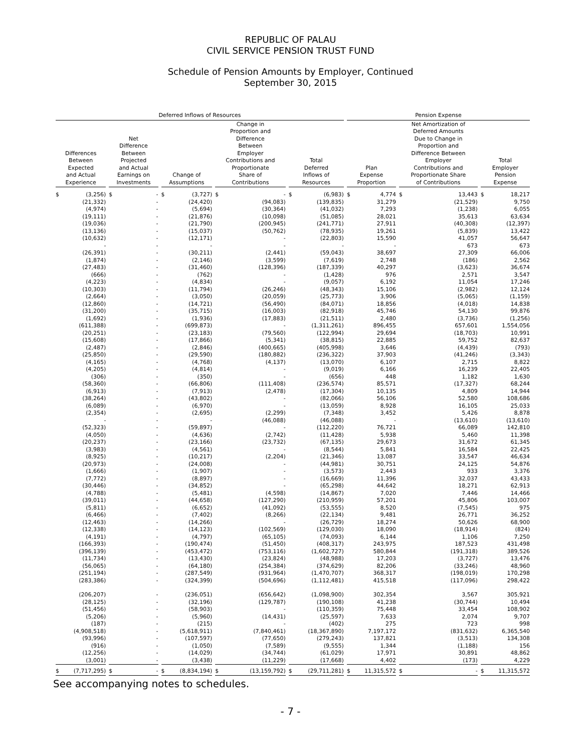REPUBLIC OF PALAU
CIVIL SERVICE PENSION TRUST FUND
Schedule of Pension Amounts by Employer, Continued
September 30, 2015
| Deferred Inflows of Resources | | | | | Pension Expense | | |
| --- | --- | --- | --- | --- | --- | --- | --- |
| Differences Between Expected and Actual Experience | Net Difference Between Projected and Actual Earnings on Investments | Change of Assumptions | Change in Proportion and Difference Between Employer Contributions and Proportionate Share of Contributions | Total Deferred Inflows of Resources | Plan Expense Proportion | Net Amortization of Deferred Amounts Due to Change in Proportion and Difference Between Employer Contributions and Proportionate Share of Contributions | Total Employer Pension Expense |
| $ (3,256) | $ - | $ (3,727) | $ - | $ (6,983) | $ 4,774 | $ 13,443 | $ 18,217 |
| (21,332) | - | (24,420) | (94,083) | (139,835) | 31,279 | (21,529) | 9,750 |
| (4,974) | - | (5,694) | (30,364) | (41,032) | 7,293 | (1,238) | 6,055 |
| (19,111) | - | (21,876) | (10,098) | (51,085) | 28,021 | 35,613 | 63,634 |
| (19,036) | - | (21,790) | (200,945) | (241,771) | 27,911 | (40,308) | (12,397) |
| (13,136) | - | (15,037) | (50,762) | (78,935) | 19,261 | (5,839) | 13,422 |
| (10,632) | - | (12,171) | - | (22,803) | 15,590 | 41,057 | 56,647 |
| - | - | - | - | - | - | 673 | 673 |
| (26,391) | - | (30,211) | (2,441) | (59,043) | 38,697 | 27,309 | 66,006 |
| (1,874) | - | (2,146) | (3,599) | (7,619) | 2,748 | (186) | 2,562 |
| (27,483) | - | (31,460) | (128,396) | (187,339) | 40,297 | (3,623) | 36,674 |
| (666) | - | (762) | - | (1,428) | 976 | 2,571 | 3,547 |
| (4,223) | - | (4,834) | - | (9,057) | 6,192 | 11,054 | 17,246 |
| (10,303) | - | (11,794) | (26,246) | (48,343) | 15,106 | (2,982) | 12,124 |
| (2,664) | - | (3,050) | (20,059) | (25,773) | 3,906 | (5,065) | (1,159) |
| (12,860) | - | (14,721) | (56,490) | (84,071) | 18,856 | (4,018) | 14,838 |
| (31,200) | - | (35,715) | (16,003) | (82,918) | 45,746 | 54,130 | 99,876 |
| (1,692) | - | (1,936) | (17,883) | (21,511) | 2,480 | (3,736) | (1,256) |
| (611,388) | - | (699,873) | - | (1,311,261) | 896,455 | 657,601 | 1,554,056 |
| (20,251) | - | (23,183) | (79,560) | (122,994) | 29,694 | (18,703) | 10,991 |
| (15,608) | - | (17,866) | (5,341) | (38,815) | 22,885 | 59,752 | 82,637 |
| (2,487) | - | (2,846) | (400,665) | (405,998) | 3,646 | (4,439) | (793) |
| (25,850) | - | (29,590) | (180,882) | (236,322) | 37,903 | (41,246) | (3,343) |
| (4,165) | - | (4,768) | (4,137) | (13,070) | 6,107 | 2,715 | 8,822 |
| (4,205) | - | (4,814) | - | (9,019) | 6,166 | 16,239 | 22,405 |
| (306) | - | (350) | - | (656) | 448 | 1,182 | 1,630 |
| (58,360) | - | (66,806) | (111,408) | (236,574) | 85,571 | (17,327) | 68,244 |
| (6,913) | - | (7,913) | (2,478) | (17,304) | 10,135 | 4,809 | 14,944 |
| (38,264) | - | (43,802) | - | (82,066) | 56,106 | 52,580 | 108,686 |
| (6,089) | - | (6,970) | - | (13,059) | 8,928 | 16,105 | 25,033 |
| (2,354) | - | (2,695) | (2,299) | (7,348) | 3,452 | 5,426 | 8,878 |
| - | - | - | (46,088) | (46,088) | - | (13,610) | (13,610) |
| (52,323) | - | (59,897) | - | (112,220) | 76,721 | 66,089 | 142,810 |
| (4,050) | - | (4,636) | (2,742) | (11,428) | 5,938 | 5,460 | 11,398 |
| (20,237) | - | (23,166) | (23,732) | (67,135) | 29,673 | 31,672 | 61,345 |
| (3,983) | - | (4,561) | - | (8,544) | 5,841 | 16,584 | 22,425 |
| (8,925) | - | (10,217) | (2,204) | (21,346) | 13,087 | 33,547 | 46,634 |
| (20,973) | - | (24,008) | - | (44,981) | 30,751 | 24,125 | 54,876 |
| (1,666) | - | (1,907) | - | (3,573) | 2,443 | 933 | 3,376 |
| (7,772) | - | (8,897) | - | (16,669) | 11,396 | 32,037 | 43,433 |
| (30,446) | - | (34,852) | - | (65,298) | 44,642 | 18,271 | 62,913 |
| (4,788) | - | (5,481) | (4,598) | (14,867) | 7,020 | 7,446 | 14,466 |
| (39,011) | - | (44,658) | (127,290) | (210,959) | 57,201 | 45,806 | 103,007 |
| (5,811) | - | (6,652) | (41,092) | (53,555) | 8,520 | (7,545) | 975 |
| (6,466) | - | (7,402) | (8,266) | (22,134) | 9,481 | 26,771 | 36,252 |
| (12,463) | - | (14,266) | - | (26,729) | 18,274 | 50,626 | 68,900 |
| (12,338) | - | (14,123) | (102,569) | (129,030) | 18,090 | (18,914) | (824) |
| (4,191) | - | (4,797) | (65,105) | (74,093) | 6,144 | 1,106 | 7,250 |
| (166,393) | - | (190,474) | (51,450) | (408,317) | 243,975 | 187,523 | 431,498 |
| (396,139) | - | (453,472) | (753,116) | (1,602,727) | 580,844 | (191,318) | 389,526 |
| (11,734) | - | (13,430) | (23,824) | (48,988) | 17,203 | (3,727) | 13,476 |
| (56,065) | - | (64,180) | (254,384) | (374,629) | 82,206 | (33,246) | 48,960 |
| (251,194) | - | (287,549) | (931,964) | (1,470,707) | 368,317 | (198,019) | 170,298 |
| (283,386) | - | (324,399) | (504,696) | (1,112,481) | 415,518 | (117,096) | 298,422 |
| (206,207) | - | (236,051) | (656,642) | (1,098,900) | 302,354 | 3,567 | 305,921 |
| (28,125) | - | (32,196) | (129,787) | (190,108) | 41,238 | (30,744) | 10,494 |
| (51,456) | - | (58,903) | - | (110,359) | 75,448 | 33,454 | 108,902 |
| (5,206) | - | (5,960) | (14,431) | (25,597) | 7,633 | 2,074 | 9,707 |
| (187) | - | (215) | - | (402) | 275 | 723 | 998 |
| (4,908,518) | - | (5,618,911) | (7,840,461) | (18,367,890) | 7,197,172 | (831,632) | 6,365,540 |
| (93,996) | - | (107,597) | (77,650) | (279,243) | 137,821 | (3,513) | 134,308 |
| (916) | - | (1,050) | (7,589) | (9,555) | 1,344 | (1,188) | 156 |
| (12,256) | - | (14,029) | (34,744) | (61,029) | 17,971 | 30,891 | 48,862 |
| (3,001) | - | (3,438) | (11,229) | (17,668) | 4,402 | (173) | 4,229 |
| $ (7,717,295) | $ - | $ (8,834,194) | $ (13,159,792) | $ (29,711,281) | $ 11,315,572 | $ - | $ 11,315,572 |
See accompanying notes to schedules.
- 7 -